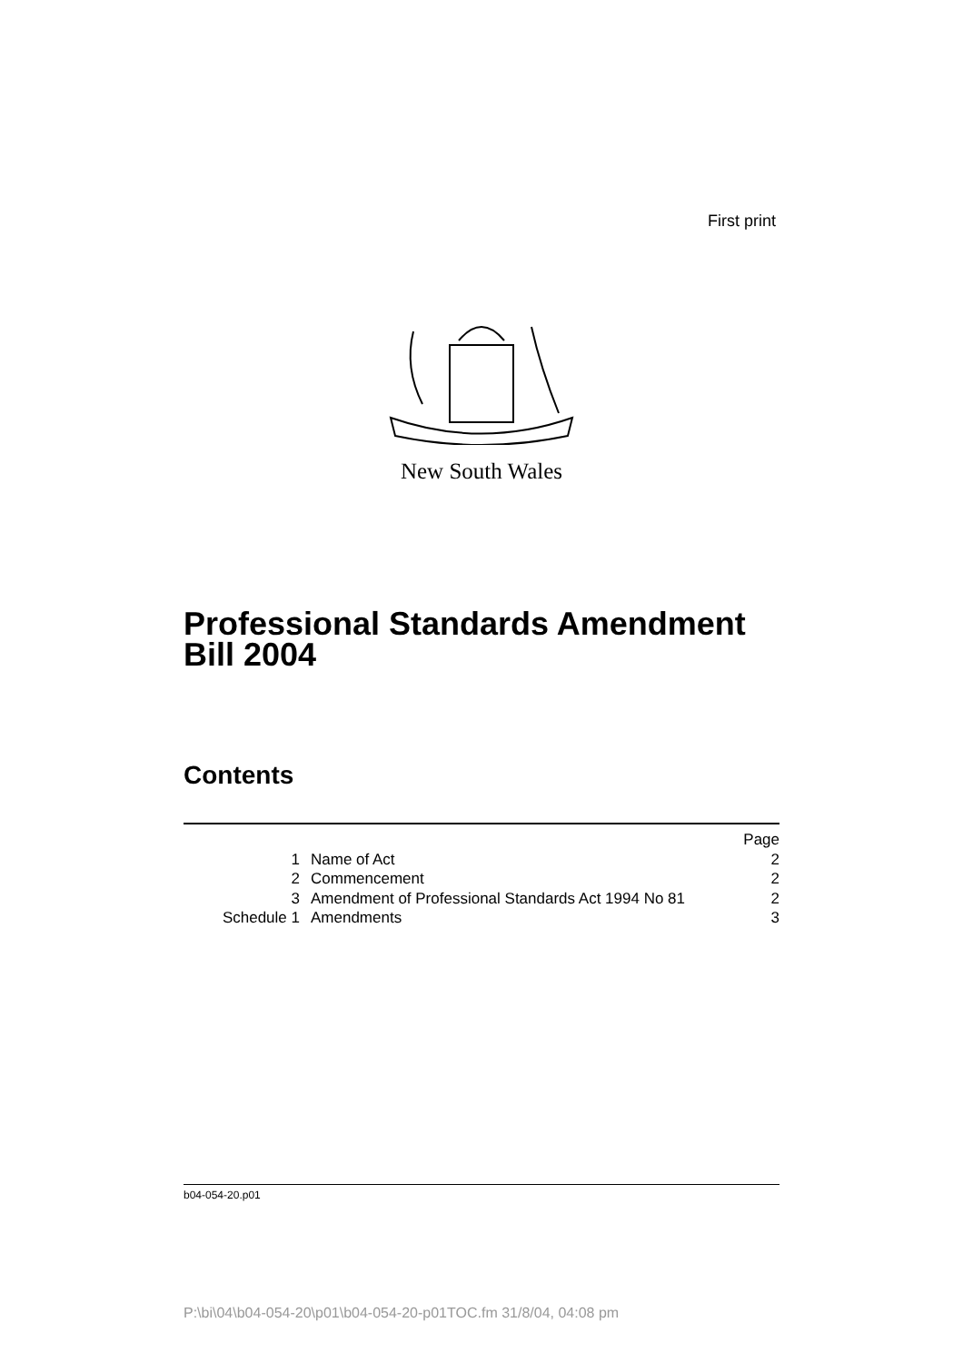First print
New South Wales
Professional Standards Amendment
Bill 2004
Contents
| | | Page |
| 1 | Name of Act | 2 |
| 2 | Commencement | 2 |
| 3 | Amendment of Professional Standards Act 1994 No 81 | 2 |
| Schedule 1 | Amendments | 3 |
b04-054-20.p01
P:\bi\04\b04-054-20\p01\b04-054-20-p01TOC.fm 31/8/04, 04:08 pm